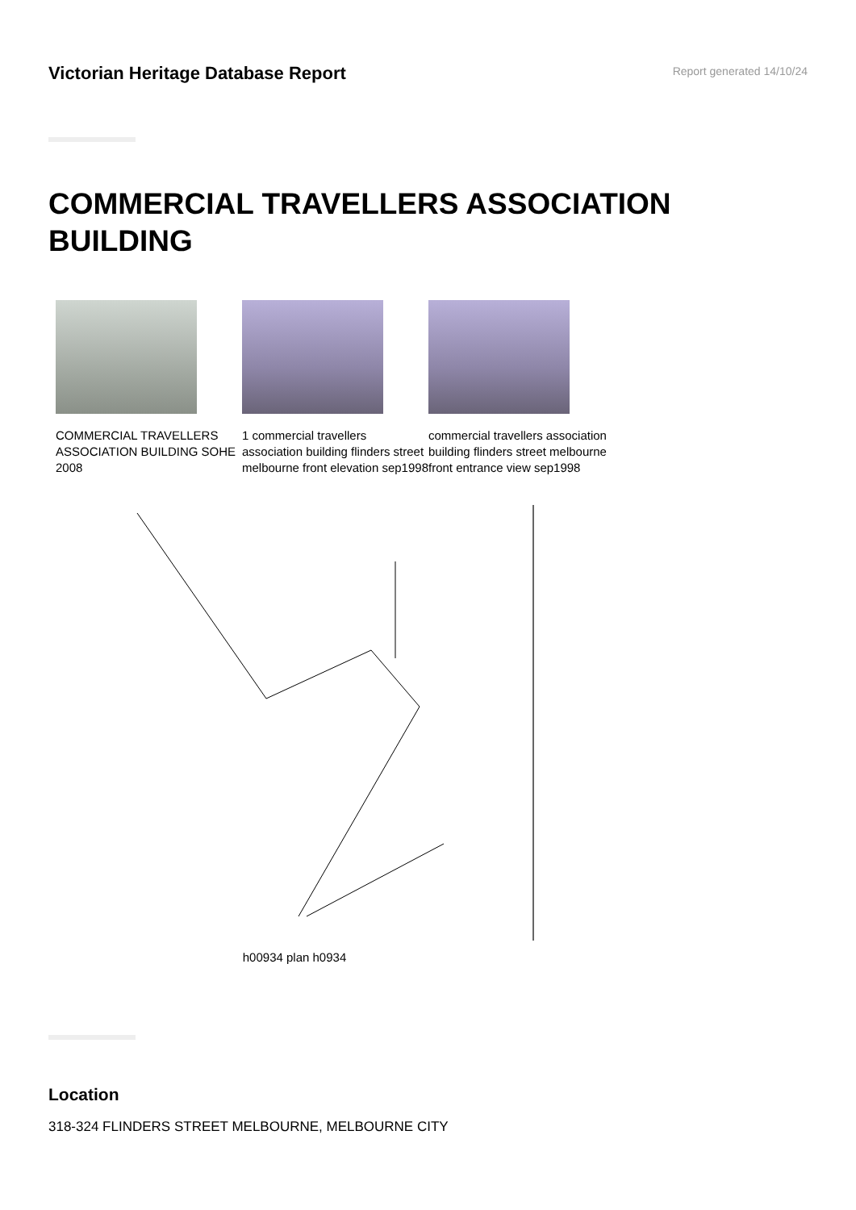Victorian Heritage Database Report
Report generated 14/10/24
COMMERCIAL TRAVELLERS ASSOCIATION BUILDING
COMMERCIAL TRAVELLERS ASSOCIATION BUILDING SOHE 2008
1 commercial travellers association building flinders street melbourne front elevation sep1998
commercial travellers association building flinders street melbourne front entrance view sep1998
h00934 plan h0934
Location
318-324 FLINDERS STREET MELBOURNE, MELBOURNE CITY